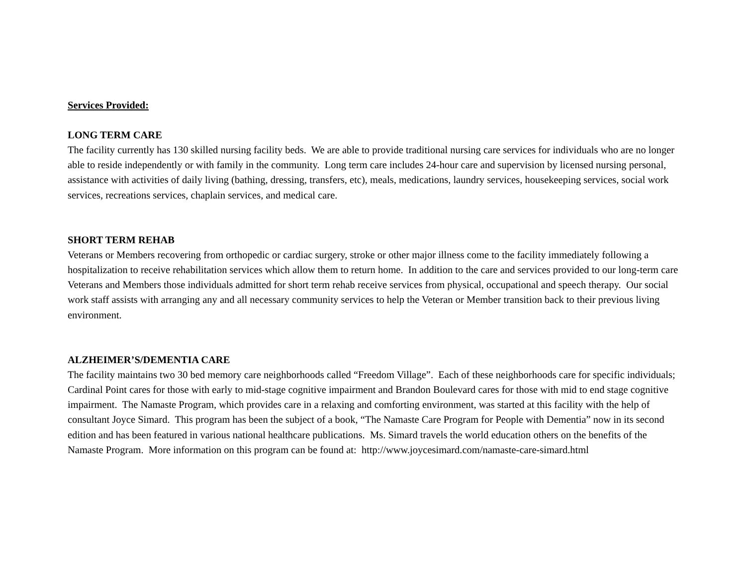Services Provided:
LONG TERM CARE
The facility currently has 130 skilled nursing facility beds. We are able to provide traditional nursing care services for individuals who are no longer able to reside independently or with family in the community. Long term care includes 24-hour care and supervision by licensed nursing personal, assistance with activities of daily living (bathing, dressing, transfers, etc), meals, medications, laundry services, housekeeping services, social work services, recreations services, chaplain services, and medical care.
SHORT TERM REHAB
Veterans or Members recovering from orthopedic or cardiac surgery, stroke or other major illness come to the facility immediately following a hospitalization to receive rehabilitation services which allow them to return home. In addition to the care and services provided to our long-term care Veterans and Members those individuals admitted for short term rehab receive services from physical, occupational and speech therapy. Our social work staff assists with arranging any and all necessary community services to help the Veteran or Member transition back to their previous living environment.
ALZHEIMER’S/DEMENTIA CARE
The facility maintains two 30 bed memory care neighborhoods called “Freedom Village”. Each of these neighborhoods care for specific individuals; Cardinal Point cares for those with early to mid-stage cognitive impairment and Brandon Boulevard cares for those with mid to end stage cognitive impairment. The Namaste Program, which provides care in a relaxing and comforting environment, was started at this facility with the help of consultant Joyce Simard. This program has been the subject of a book, “The Namaste Care Program for People with Dementia” now in its second edition and has been featured in various national healthcare publications. Ms. Simard travels the world education others on the benefits of the Namaste Program. More information on this program can be found at: http://www.joycesimard.com/namaste-care-simard.html